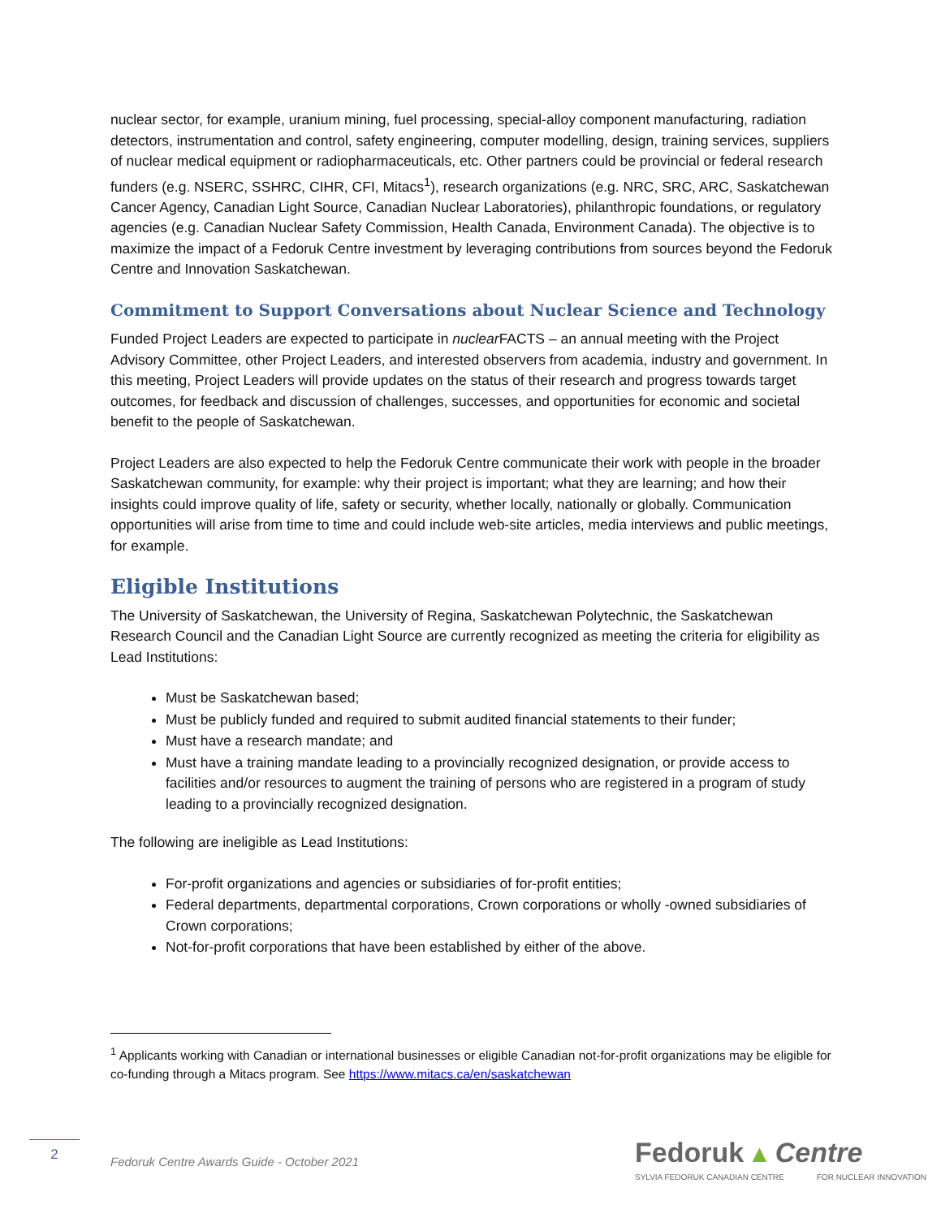nuclear sector, for example, uranium mining, fuel processing, special-alloy component manufacturing, radiation detectors, instrumentation and control, safety engineering, computer modelling, design, training services, suppliers of nuclear medical equipment or radiopharmaceuticals, etc. Other partners could be provincial or federal research funders (e.g. NSERC, SSHRC, CIHR, CFI, Mitacs<sup>1</sup>), research organizations (e.g. NRC, SRC, ARC, Saskatchewan Cancer Agency, Canadian Light Source, Canadian Nuclear Laboratories), philanthropic foundations, or regulatory agencies (e.g. Canadian Nuclear Safety Commission, Health Canada, Environment Canada). The objective is to maximize the impact of a Fedoruk Centre investment by leveraging contributions from sources beyond the Fedoruk Centre and Innovation Saskatchewan.
Commitment to Support Conversations about Nuclear Science and Technology
Funded Project Leaders are expected to participate in nuclear FACTS – an annual meeting with the Project Advisory Committee, other Project Leaders, and interested observers from academia, industry and government. In this meeting, Project Leaders will provide updates on the status of their research and progress towards target outcomes, for feedback and discussion of challenges, successes, and opportunities for economic and societal benefit to the people of Saskatchewan.
Project Leaders are also expected to help the Fedoruk Centre communicate their work with people in the broader Saskatchewan community, for example: why their project is important; what they are learning; and how their insights could improve quality of life, safety or security, whether locally, nationally or globally. Communication opportunities will arise from time to time and could include web-site articles, media interviews and public meetings, for example.
Eligible Institutions
The University of Saskatchewan, the University of Regina, Saskatchewan Polytechnic, the Saskatchewan Research Council and the Canadian Light Source are currently recognized as meeting the criteria for eligibility as Lead Institutions:
Must be Saskatchewan based;
Must be publicly funded and required to submit audited financial statements to their funder;
Must have a research mandate; and
Must have a training mandate leading to a provincially recognized designation, or provide access to facilities and/or resources to augment the training of persons who are registered in a program of study leading to a provincially recognized designation.
The following are ineligible as Lead Institutions:
For-profit organizations and agencies or subsidiaries of for-profit entities;
Federal departments, departmental corporations, Crown corporations or wholly -owned subsidiaries of Crown corporations;
Not-for-profit corporations that have been established by either of the above.
<sup>1</sup> Applicants working with Canadian or international businesses or eligible Canadian not-for-profit organizations may be eligible for co-funding through a Mitacs program. See https://www.mitacs.ca/en/saskatchewan
2
Fedoruk Centre Awards Guide - October 2021
Fedoruk ▲ Centre
SYLVIA FEDORUK CANADIAN CENTRE FOR NUCLEAR INNOVATION